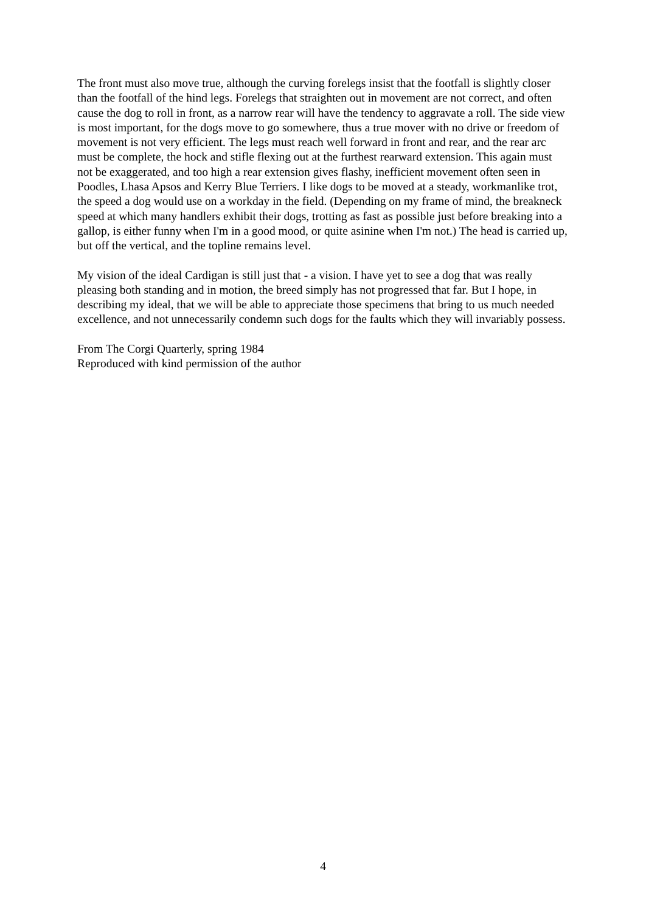The front must also move true, although the curving forelegs insist that the footfall is slightly closer than the footfall of the hind legs. Forelegs that straighten out in movement are not correct, and often cause the dog to roll in front, as a narrow rear will have the tendency to aggravate a roll. The side view is most important, for the dogs move to go somewhere, thus a true mover with no drive or freedom of movement is not very efficient. The legs must reach well forward in front and rear, and the rear arc must be complete, the hock and stifle flexing out at the furthest rearward extension. This again must not be exaggerated, and too high a rear extension gives flashy, inefficient movement often seen in Poodles, Lhasa Apsos and Kerry Blue Terriers. I like dogs to be moved at a steady, workmanlike trot, the speed a dog would use on a workday in the field. (Depending on my frame of mind, the breakneck speed at which many handlers exhibit their dogs, trotting as fast as possible just before breaking into a gallop, is either funny when I'm in a good mood, or quite asinine when I'm not.) The head is carried up, but off the vertical, and the topline remains level.
My vision of the ideal Cardigan is still just that - a vision. I have yet to see a dog that was really pleasing both standing and in motion, the breed simply has not progressed that far. But I hope, in describing my ideal, that we will be able to appreciate those specimens that bring to us much needed excellence, and not unnecessarily condemn such dogs for the faults which they will invariably possess.
From The Corgi Quarterly, spring 1984
Reproduced with kind permission of the author
4